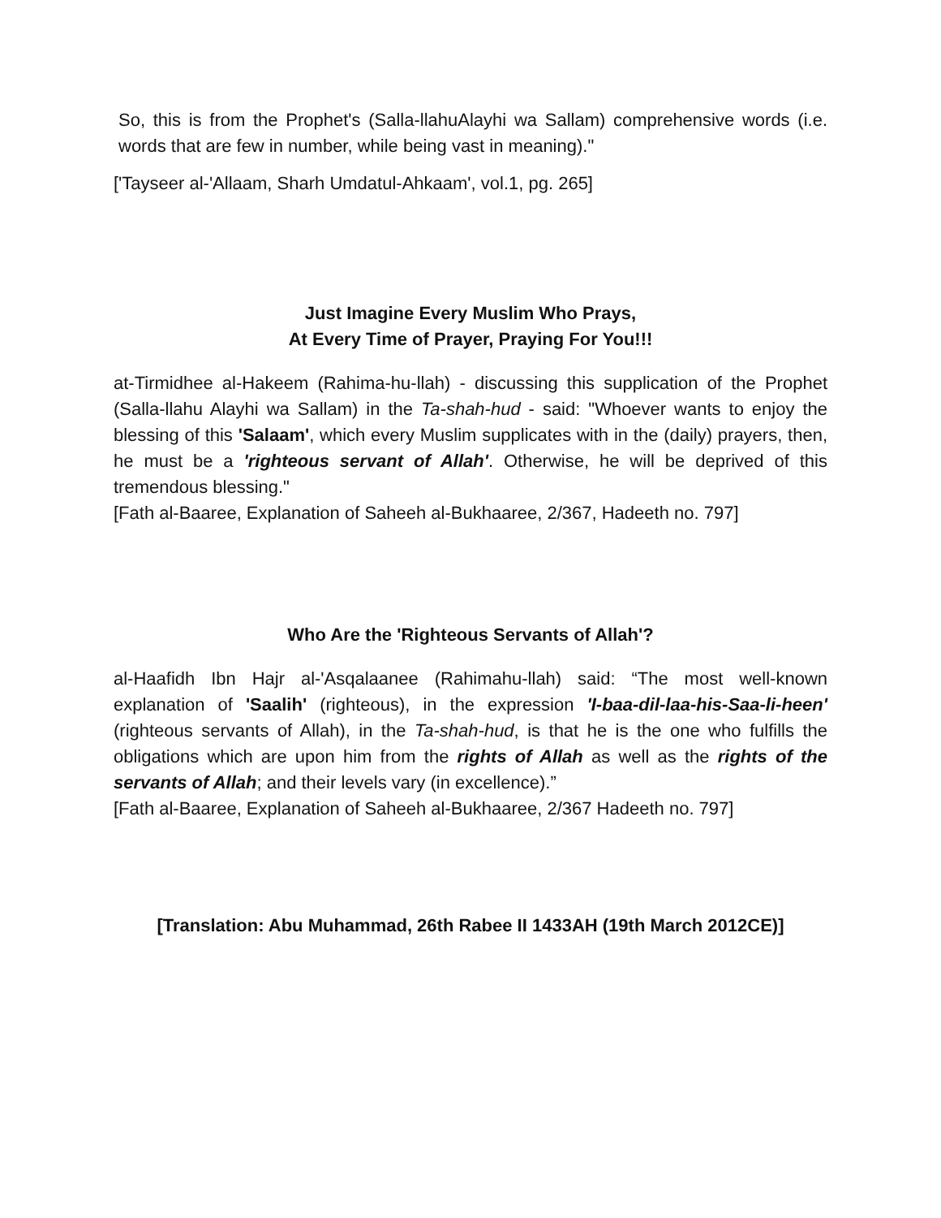So, this is from the Prophet's (Salla-llahuAlayhi wa Sallam) comprehensive words (i.e. words that are few in number, while being vast in meaning)."
['Tayseer al-'Allaam, Sharh Umdatul-Ahkaam', vol.1, pg. 265]
Just Imagine Every Muslim Who Prays,
At Every Time of Prayer, Praying For You!!!
at-Tirmidhee al-Hakeem (Rahima-hu-llah) - discussing this supplication of the Prophet (Salla-llahu Alayhi wa Sallam) in the Ta-shah-hud - said: "Whoever wants to enjoy the blessing of this 'Salaam', which every Muslim supplicates with in the (daily) prayers, then, he must be a 'righteous servant of Allah'. Otherwise, he will be deprived of this tremendous blessing."
[Fath al-Baaree, Explanation of Saheeh al-Bukhaaree, 2/367, Hadeeth no. 797]
Who Are the 'Righteous Servants of Allah'?
al-Haafidh Ibn Hajr al-'Asqalaanee (Rahimahu-llah) said: “The most well-known explanation of 'Saalih' (righteous), in the expression 'I-baa-dil-laa-his-Saa-li-heen' (righteous servants of Allah), in the Ta-shah-hud, is that he is the one who fulfills the obligations which are upon him from the rights of Allah as well as the rights of the servants of Allah; and their levels vary (in excellence).”
[Fath al-Baaree, Explanation of Saheeh al-Bukhaaree, 2/367 Hadeeth no. 797]
[Translation: Abu Muhammad, 26th Rabee II 1433AH (19th March 2012CE)]